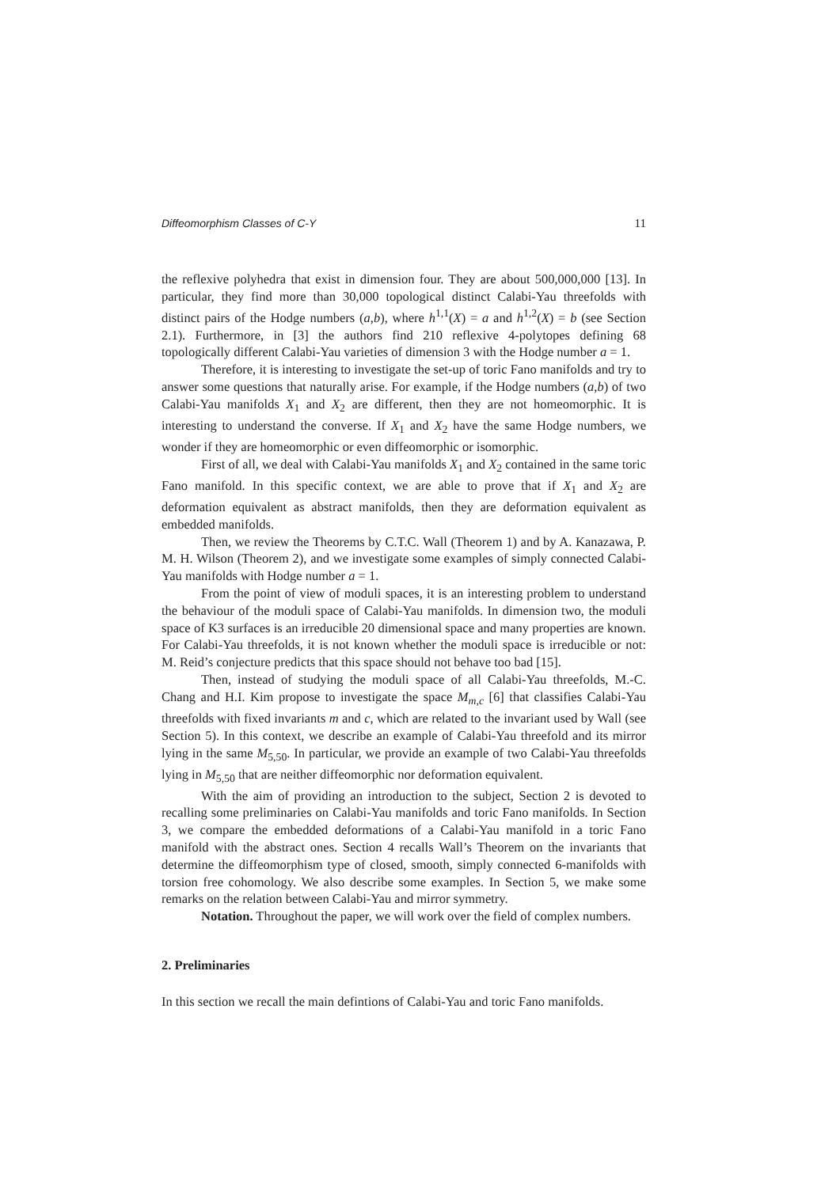Diffeomorphism Classes of C-Y 11
the reflexive polyhedra that exist in dimension four. They are about 500,000,000 [13]. In particular, they find more than 30,000 topological distinct Calabi-Yau threefolds with distinct pairs of the Hodge numbers (a,b), where h<sup>1,1</sup>(X) = a and h<sup>1,2</sup>(X) = b (see Section 2.1). Furthermore, in [3] the authors find 210 reflexive 4-polytopes defining 68 topologically different Calabi-Yau varieties of dimension 3 with the Hodge number a = 1.
Therefore, it is interesting to investigate the set-up of toric Fano manifolds and try to answer some questions that naturally arise. For example, if the Hodge numbers (a,b) of two Calabi-Yau manifolds X<sub>1</sub> and X<sub>2</sub> are different, then they are not homeomorphic. It is interesting to understand the converse. If X<sub>1</sub> and X<sub>2</sub> have the same Hodge numbers, we wonder if they are homeomorphic or even diffeomorphic or isomorphic.
First of all, we deal with Calabi-Yau manifolds X<sub>1</sub> and X<sub>2</sub> contained in the same toric Fano manifold. In this specific context, we are able to prove that if X<sub>1</sub> and X<sub>2</sub> are deformation equivalent as abstract manifolds, then they are deformation equivalent as embedded manifolds.
Then, we review the Theorems by C.T.C. Wall (Theorem 1) and by A. Kanazawa, P. M. H. Wilson (Theorem 2), and we investigate some examples of simply connected Calabi-Yau manifolds with Hodge number a = 1.
From the point of view of moduli spaces, it is an interesting problem to understand the behaviour of the moduli space of Calabi-Yau manifolds. In dimension two, the moduli space of K3 surfaces is an irreducible 20 dimensional space and many properties are known. For Calabi-Yau threefolds, it is not known whether the moduli space is irreducible or not: M. Reid’s conjecture predicts that this space should not behave too bad [15].
Then, instead of studying the moduli space of all Calabi-Yau threefolds, M.-C. Chang and H.I. Kim propose to investigate the space M<sub>m,c</sub> [6] that classifies Calabi-Yau threefolds with fixed invariants m and c, which are related to the invariant used by Wall (see Section 5). In this context, we describe an example of Calabi-Yau threefold and its mirror lying in the same M<sub>5,50</sub>. In particular, we provide an example of two Calabi-Yau threefolds lying in M<sub>5,50</sub> that are neither diffeomorphic nor deformation equivalent.
With the aim of providing an introduction to the subject, Section 2 is devoted to recalling some preliminaries on Calabi-Yau manifolds and toric Fano manifolds. In Section 3, we compare the embedded deformations of a Calabi-Yau manifold in a toric Fano manifold with the abstract ones. Section 4 recalls Wall’s Theorem on the invariants that determine the diffeomorphism type of closed, smooth, simply connected 6-manifolds with torsion free cohomology. We also describe some examples. In Section 5, we make some remarks on the relation between Calabi-Yau and mirror symmetry.
Notation. Throughout the paper, we will work over the field of complex numbers.
2. Preliminaries
In this section we recall the main defintions of Calabi-Yau and toric Fano manifolds.